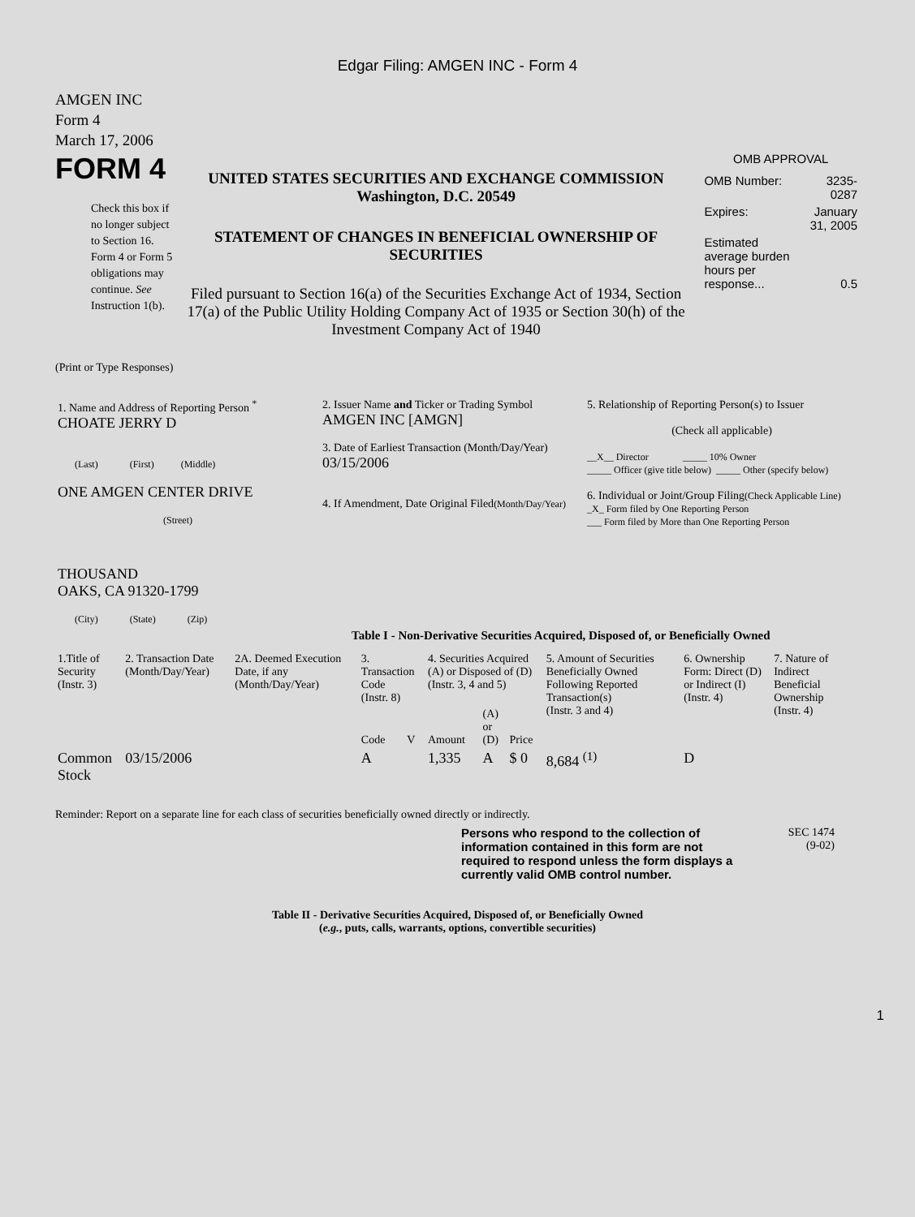Edgar Filing: AMGEN INC - Form 4
AMGEN INC
Form 4
March 17, 2006
FORM 4
Check this box if no longer subject to Section 16. Form 4 or Form 5 obligations may continue. See Instruction 1(b).
UNITED STATES SECURITIES AND EXCHANGE COMMISSION
Washington, D.C. 20549
STATEMENT OF CHANGES IN BENEFICIAL OWNERSHIP OF SECURITIES
Filed pursuant to Section 16(a) of the Securities Exchange Act of 1934, Section 17(a) of the Public Utility Holding Company Act of 1935 or Section 30(h) of the Investment Company Act of 1940
OMB APPROVAL
| OMB Number: | 3235-0287 |
| Expires: | January 31, 2005 |
| Estimated average burden hours per response... | 0.5 |
(Print or Type Responses)
| 1. Name and Address of Reporting Person <sup>*</sup> CHOATE JERRY D (Last) (First) (Middle) ONE AMGEN CENTER DRIVE (Street) THOUSAND OAKS, CA 91320-1799 (City) (State) (Zip) | 2. Issuer Name and Ticker or Trading Symbol AMGEN INC [AMGN] 3. Date of Earliest Transaction (Month/Day/Year) 03/15/2006 4. If Amendment, Date Original Filed (Month/Day/Year) | 5. Relationship of Reporting Person(s) to Issuer (Check all applicable) __X__ Director _____ 10% Owner _____ Officer (give title below) _____ Other (specify below) 6. Individual or Joint/Group Filing (Check Applicable Line) _X_ Form filed by One Reporting Person ___ Form filed by More than One Reporting Person |
Table I - Non-Derivative Securities Acquired, Disposed of, or Beneficially Owned
| 1.Title of Security (Instr. 3) | 2. Transaction Date (Month/Day/Year) | 2A. Deemed Execution Date, if any (Month/Day/Year) | 3. Transaction Code (Instr. 8) | | 4. Securities Acquired (A) or Disposed of (D) (Instr. 3, 4 and 5) | | | 5. Amount of Securities Beneficially Owned Following Reported Transaction(s) (Instr. 3 and 4) | 6. Ownership Form: Direct (D) or Indirect (I) (Instr. 4) | 7. Nature of Indirect Beneficial Ownership (Instr. 4) |
| --- | --- | --- | --- | --- | --- | --- | --- | --- | --- | --- |
| | | | Code | V | Amount | (A) or (D) | Price | | | |
| Common Stock | 03/15/2006 | | A | | 1,335 | A | $ 0 | 8,684 <sup>(1)</sup> | D | |
Reminder: Report on a separate line for each class of securities beneficially owned directly or indirectly.
Persons who respond to the collection of information contained in this form are not required to respond unless the form displays a currently valid OMB control number.
SEC 1474
(9-02)
Table II - Derivative Securities Acquired, Disposed of, or Beneficially Owned
(e.g., puts, calls, warrants, options, convertible securities)
1